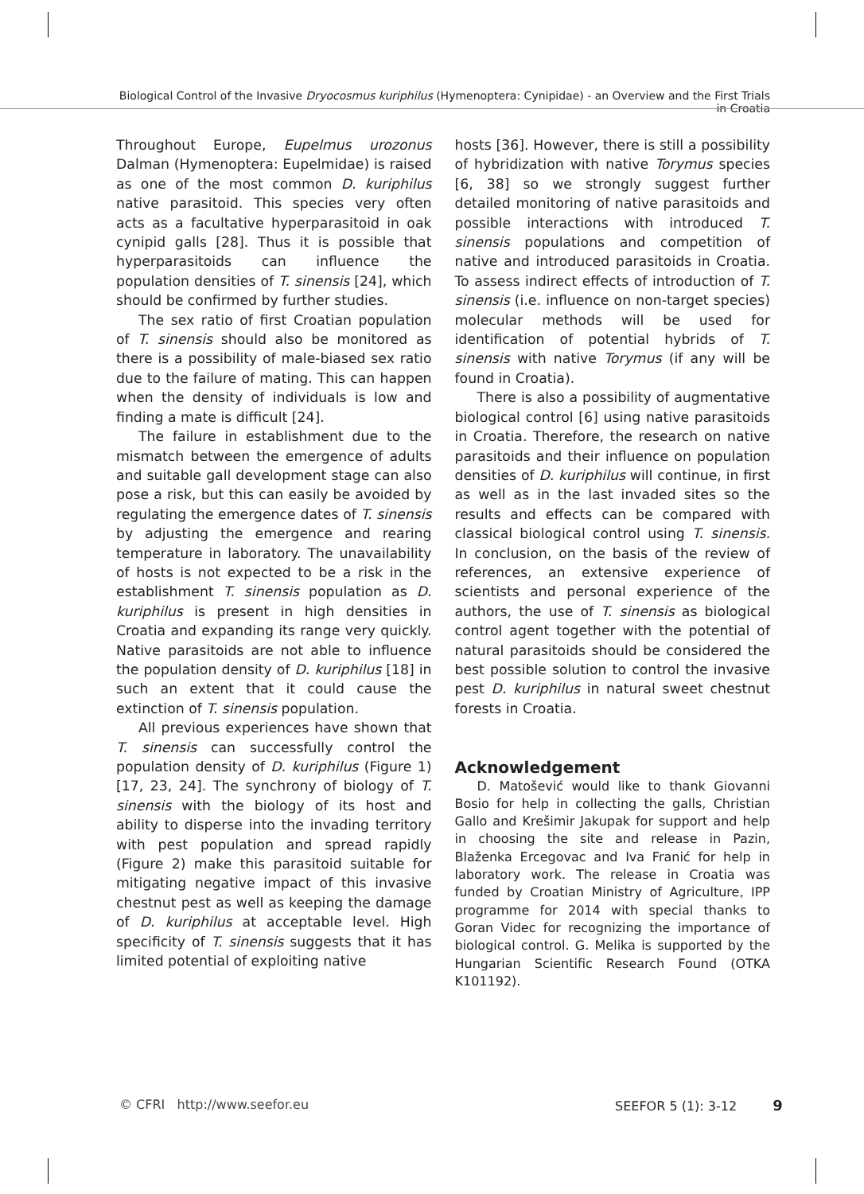Biological Control of the Invasive Dryocosmus kuriphilus (Hymenoptera: Cynipidae) - an Overview and the First Trials in Croatia
Throughout Europe, Eupelmus urozonus Dalman (Hymenoptera: Eupelmidae) is raised as one of the most common D. kuriphilus native parasitoid. This species very often acts as a facultative hyperparasitoid in oak cynipid galls [28]. Thus it is possible that hyperparasitoids can influence the population densities of T. sinensis [24], which should be confirmed by further studies.
The sex ratio of first Croatian population of T. sinensis should also be monitored as there is a possibility of male-biased sex ratio due to the failure of mating. This can happen when the density of individuals is low and finding a mate is difficult [24].
The failure in establishment due to the mismatch between the emergence of adults and suitable gall development stage can also pose a risk, but this can easily be avoided by regulating the emergence dates of T. sinensis by adjusting the emergence and rearing temperature in laboratory. The unavailability of hosts is not expected to be a risk in the establishment T. sinensis population as D. kuriphilus is present in high densities in Croatia and expanding its range very quickly. Native parasitoids are not able to influence the population density of D. kuriphilus [18] in such an extent that it could cause the extinction of T. sinensis population.
All previous experiences have shown that T. sinensis can successfully control the population density of D. kuriphilus (Figure 1) [17, 23, 24]. The synchrony of biology of T. sinensis with the biology of its host and ability to disperse into the invading territory with pest population and spread rapidly (Figure 2) make this parasitoid suitable for mitigating negative impact of this invasive chestnut pest as well as keeping the damage of D. kuriphilus at acceptable level. High specificity of T. sinensis suggests that it has limited potential of exploiting native
hosts [36]. However, there is still a possibility of hybridization with native Torymus species [6, 38] so we strongly suggest further detailed monitoring of native parasitoids and possible interactions with introduced T. sinensis populations and competition of native and introduced parasitoids in Croatia. To assess indirect effects of introduction of T. sinensis (i.e. influence on non-target species) molecular methods will be used for identification of potential hybrids of T. sinensis with native Torymus (if any will be found in Croatia).
There is also a possibility of augmentative biological control [6] using native parasitoids in Croatia. Therefore, the research on native parasitoids and their influence on population densities of D. kuriphilus will continue, in first as well as in the last invaded sites so the results and effects can be compared with classical biological control using T. sinensis. In conclusion, on the basis of the review of references, an extensive experience of scientists and personal experience of the authors, the use of T. sinensis as biological control agent together with the potential of natural parasitoids should be considered the best possible solution to control the invasive pest D. kuriphilus in natural sweet chestnut forests in Croatia.
Acknowledgement
D. Matošević would like to thank Giovanni Bosio for help in collecting the galls, Christian Gallo and Krešimir Jakupak for support and help in choosing the site and release in Pazin, Blaženka Ercegovac and Iva Franić for help in laboratory work. The release in Croatia was funded by Croatian Ministry of Agriculture, IPP programme for 2014 with special thanks to Goran Videc for recognizing the importance of biological control. G. Melika is supported by the Hungarian Scientific Research Found (OTKA K101192).
© CFRI http://www.seefor.eu SEEFOR 5 (1): 3-12 9